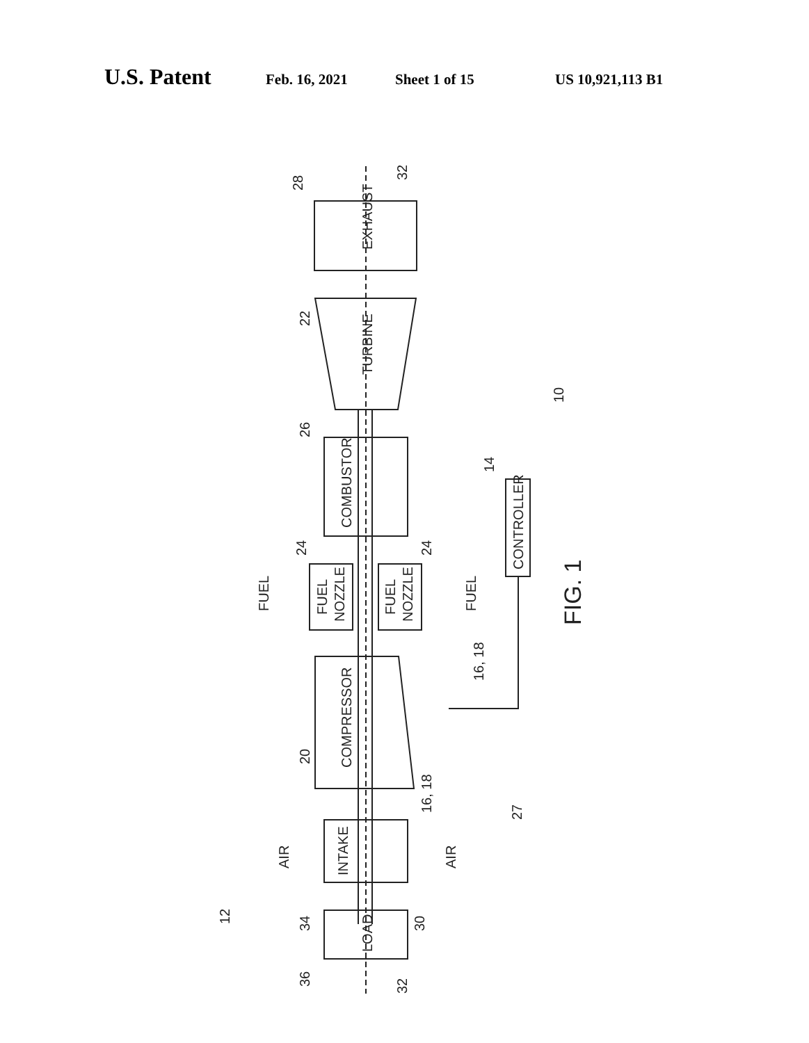U.S. Patent Feb. 16, 2021 Sheet 1 of 15 US 10,921,113 B1
EXHAUST
TURBINE
COMBUSTOR
FUEL
NOZZLE
FUEL
NOZZLE
FUEL
FUEL
COMPRESSOR
INTAKE
AIR
AIR
LOAD
CONTROLLER
FIG. 1
28
32
22
10
26
14
24
24
16, 18
20
16, 18
27
12
34
30
36
32